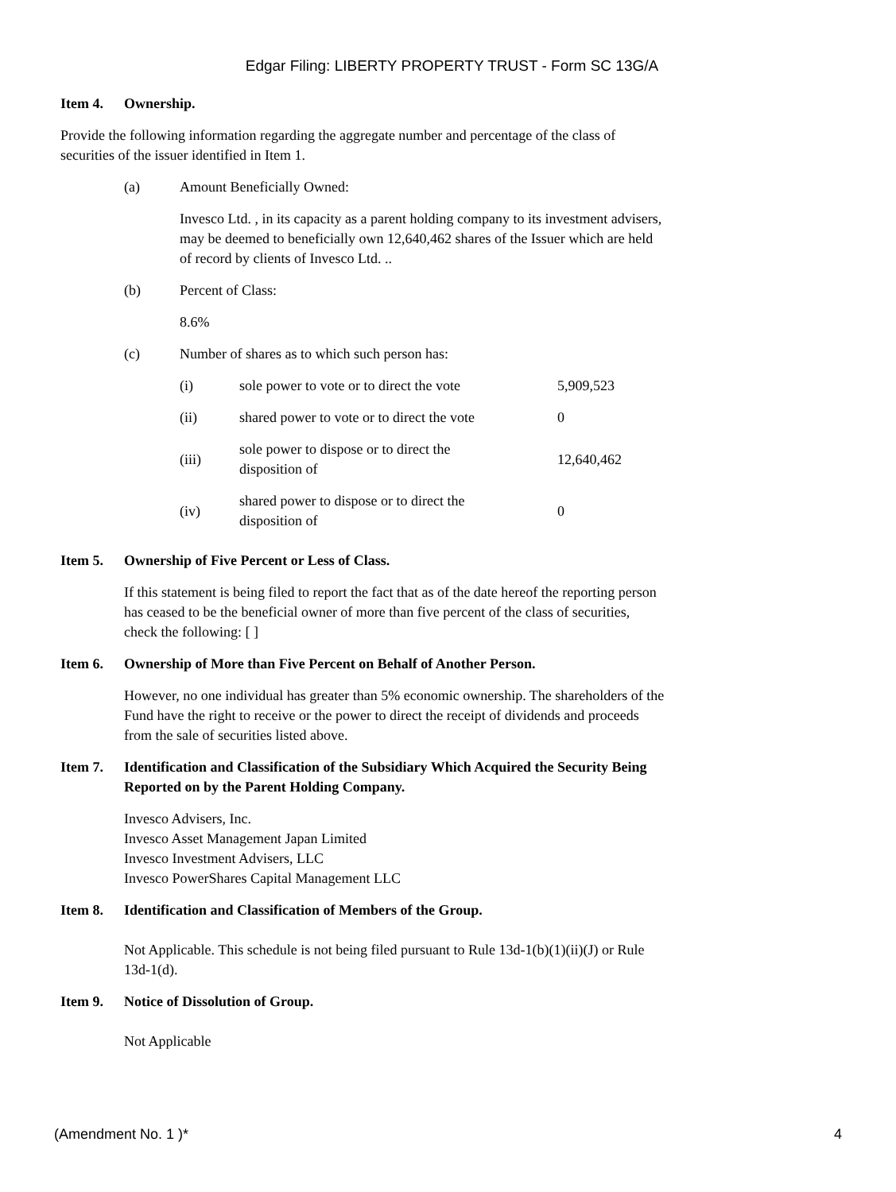Edgar Filing: LIBERTY PROPERTY TRUST - Form SC 13G/A
Item 4. Ownership.
Provide the following information regarding the aggregate number and percentage of the class of securities of the issuer identified in Item 1.
(a) Amount Beneficially Owned:
Invesco Ltd. , in its capacity as a parent holding company to its investment advisers, may be deemed to beneficially own 12,640,462 shares of the Issuer which are held of record by clients of Invesco Ltd. ..
(b) Percent of Class:
8.6%
(c) Number of shares as to which such person has:
| (i) | sole power to vote or to direct the vote | 5,909,523 |
| (ii) | shared power to vote or to direct the vote | 0 |
| (iii) | sole power to dispose or to direct the disposition of | 12,640,462 |
| (iv) | shared power to dispose or to direct the disposition of | 0 |
Item 5. Ownership of Five Percent or Less of Class.
If this statement is being filed to report the fact that as of the date hereof the reporting person has ceased to be the beneficial owner of more than five percent of the class of securities, check the following: [ ]
Item 6. Ownership of More than Five Percent on Behalf of Another Person.
However, no one individual has greater than 5% economic ownership. The shareholders of the Fund have the right to receive or the power to direct the receipt of dividends and proceeds from the sale of securities listed above.
Item 7. Identification and Classification of the Subsidiary Which Acquired the Security Being Reported on by the Parent Holding Company.
Invesco Advisers, Inc.
Invesco Asset Management Japan Limited
Invesco Investment Advisers, LLC
Invesco PowerShares Capital Management LLC
Item 8. Identification and Classification of Members of the Group.
Not Applicable. This schedule is not being filed pursuant to Rule 13d-1(b)(1)(ii)(J) or Rule 13d-1(d).
Item 9. Notice of Dissolution of Group.
Not Applicable
(Amendment No. 1 )* 4